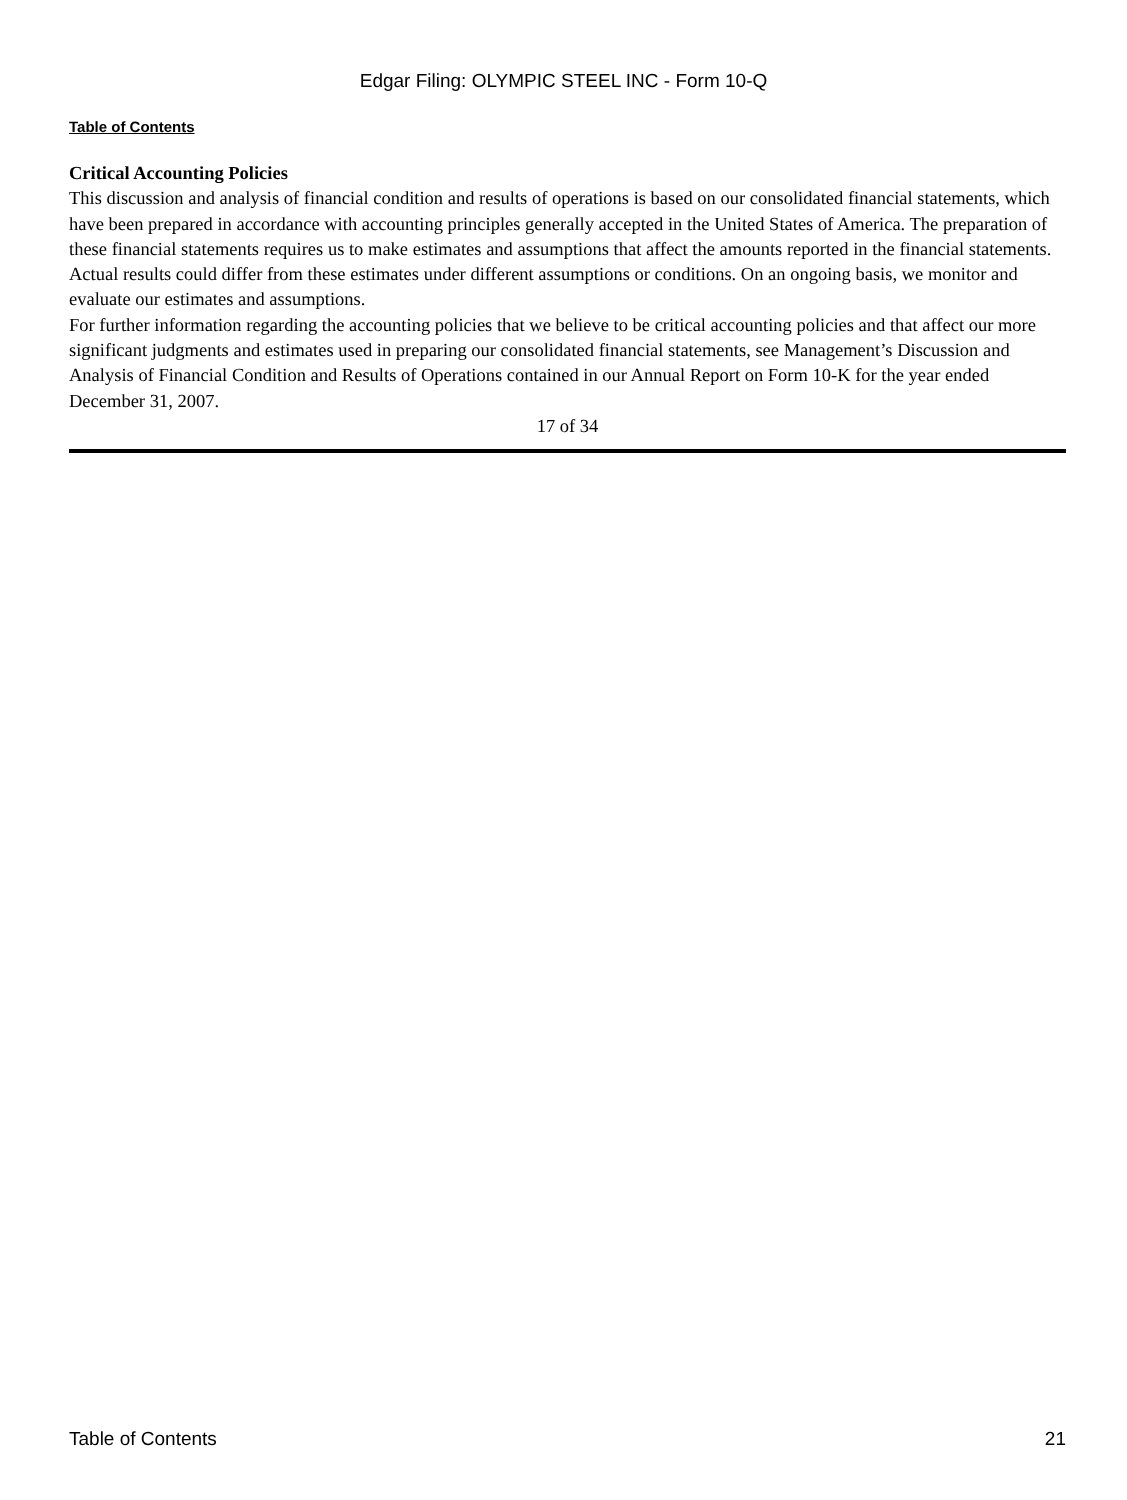Edgar Filing: OLYMPIC STEEL INC - Form 10-Q
Table of Contents
Critical Accounting Policies
This discussion and analysis of financial condition and results of operations is based on our consolidated financial statements, which have been prepared in accordance with accounting principles generally accepted in the United States of America. The preparation of these financial statements requires us to make estimates and assumptions that affect the amounts reported in the financial statements. Actual results could differ from these estimates under different assumptions or conditions. On an ongoing basis, we monitor and evaluate our estimates and assumptions.
For further information regarding the accounting policies that we believe to be critical accounting policies and that affect our more significant judgments and estimates used in preparing our consolidated financial statements, see Management’s Discussion and Analysis of Financial Condition and Results of Operations contained in our Annual Report on Form 10-K for the year ended December 31, 2007.
17 of 34
Table of Contents 21